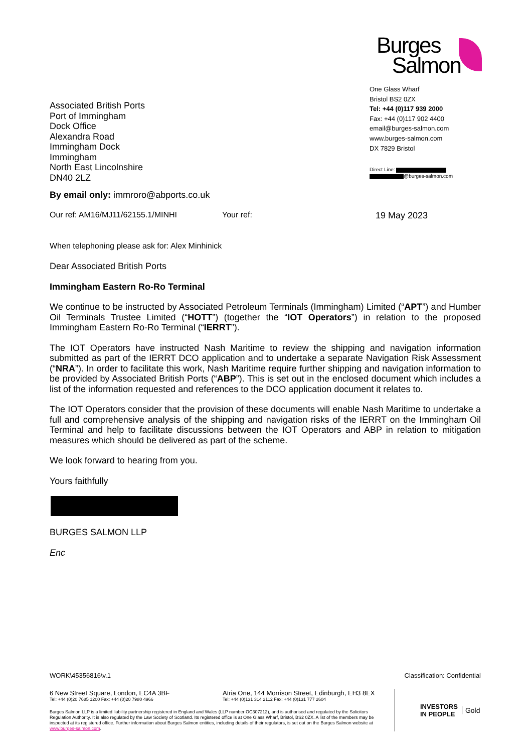Associated British Ports
Port of Immingham
Dock Office
Alexandra Road
Immingham Dock
Immingham
North East Lincolnshire
DN40 2LZ
Burges
Salmon
One Glass Wharf
Bristol BS2 0ZX
Tel: +44 (0)117 939 2000
Fax: +44 (0)117 902 4400
email@burges-salmon.com
www.burges-salmon.com
DX 7829 Bristol
Direct Line:
@burges-salmon.com
By email only: immroro@abports.co.uk
Our ref: AM16/MJ11/62155.1/MINHI Your ref: 19 May 2023
When telephoning please ask for: Alex Minhinick
Dear Associated British Ports
Immingham Eastern Ro-Ro Terminal
We continue to be instructed by Associated Petroleum Terminals (Immingham) Limited (“APT”) and Humber Oil Terminals Trustee Limited (“HOTT”) (together the “IOT Operators”) in relation to the proposed Immingham Eastern Ro-Ro Terminal (“IERRT”).
The IOT Operators have instructed Nash Maritime to review the shipping and navigation information submitted as part of the IERRT DCO application and to undertake a separate Navigation Risk Assessment (“NRA”). In order to facilitate this work, Nash Maritime require further shipping and navigation information to be provided by Associated British Ports (“ABP”). This is set out in the enclosed document which includes a list of the information requested and references to the DCO application document it relates to.
The IOT Operators consider that the provision of these documents will enable Nash Maritime to undertake a full and comprehensive analysis of the shipping and navigation risks of the IERRT on the Immingham Oil Terminal and help to facilitate discussions between the IOT Operators and ABP in relation to mitigation measures which should be delivered as part of the scheme.
We look forward to hearing from you.
Yours faithfully
BURGES SALMON LLP
Enc
WORK\45356816\v.1 Classification: Confidential
6 New Street Square, London, EC4A 3BF
Tel: +44 (0)20 7685 1200 Fax: +44 (0)20 7980 4966
Atria One, 144 Morrison Street, Edinburgh, EH3 8EX
Tel: +44 (0)131 314 2112 Fax: +44 (0)131 777 2604
Burges Salmon LLP is a limited liability partnership registered in England and Wales (LLP number OC307212), and is authorised and regulated by the Solicitors Regulation Authority. It is also regulated by the Law Society of Scotland. Its registered office is at One Glass Wharf, Bristol, BS2 0ZX. A list of the members may be inspected at its registered office. Further information about Burges Salmon entities, including details of their regulators, is set out on the Burges Salmon website at www.burges-salmon.com.
INVESTORS
IN PEOPLE Gold